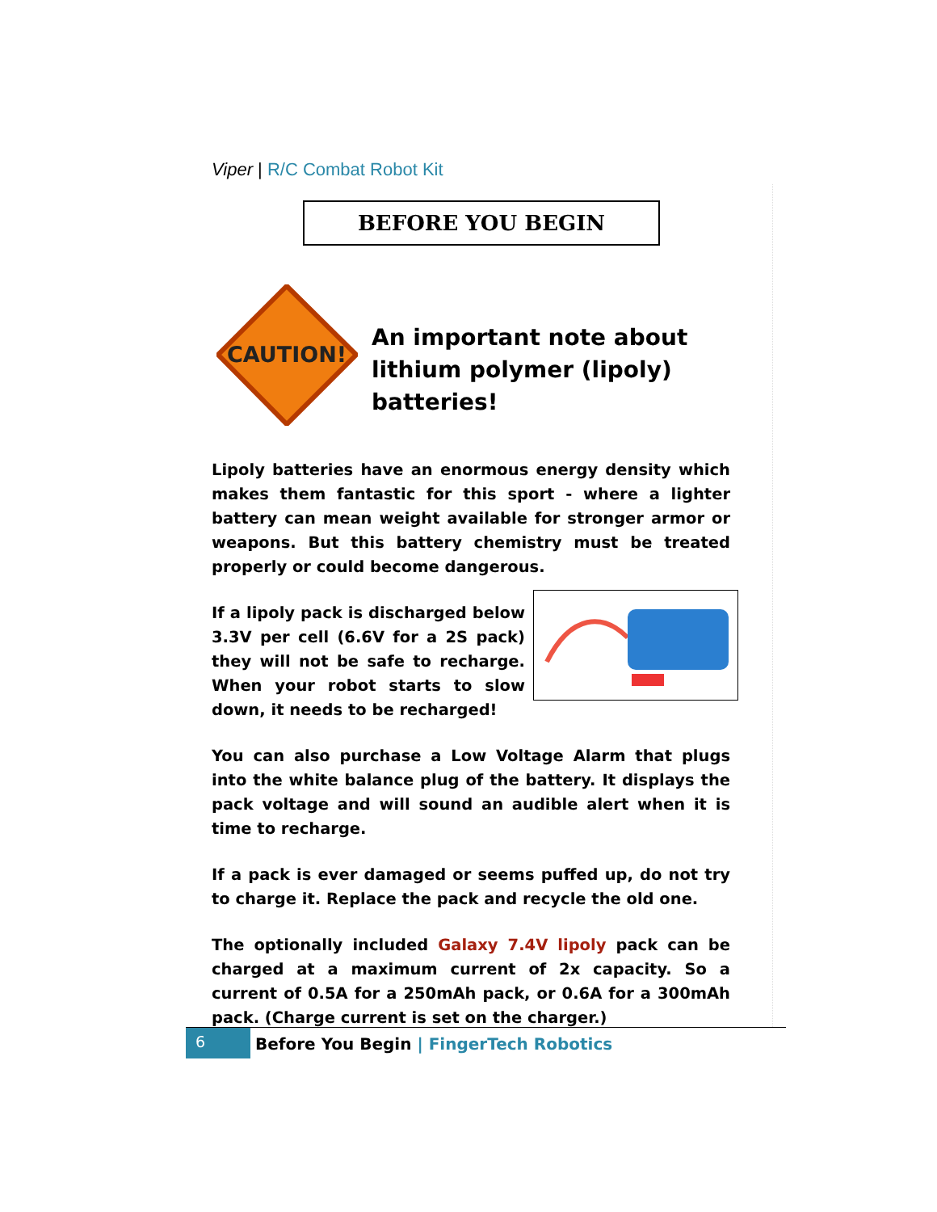Viper | R/C Combat Robot Kit
BEFORE YOU BEGIN
CAUTION!
An important note about lithium polymer (lipoly) batteries!
Lipoly batteries have an enormous energy density which makes them fantastic for this sport - where a lighter battery can mean weight available for stronger armor or weapons. But this battery chemistry must be treated properly or could become dangerous.
If a lipoly pack is discharged below 3.3V per cell (6.6V for a 2S pack) they will not be safe to recharge. When your robot starts to slow down, it needs to be recharged!
You can also purchase a Low Voltage Alarm that plugs into the white balance plug of the battery. It displays the pack voltage and will sound an audible alert when it is time to recharge.
If a pack is ever damaged or seems puffed up, do not try to charge it. Replace the pack and recycle the old one.
The optionally included Galaxy 7.4V lipoly pack can be charged at a maximum current of 2x capacity. So a current of 0.5A for a 250mAh pack, or 0.6A for a 300mAh pack. (Charge current is set on the charger.)
6
Before You Begin | FingerTech Robotics